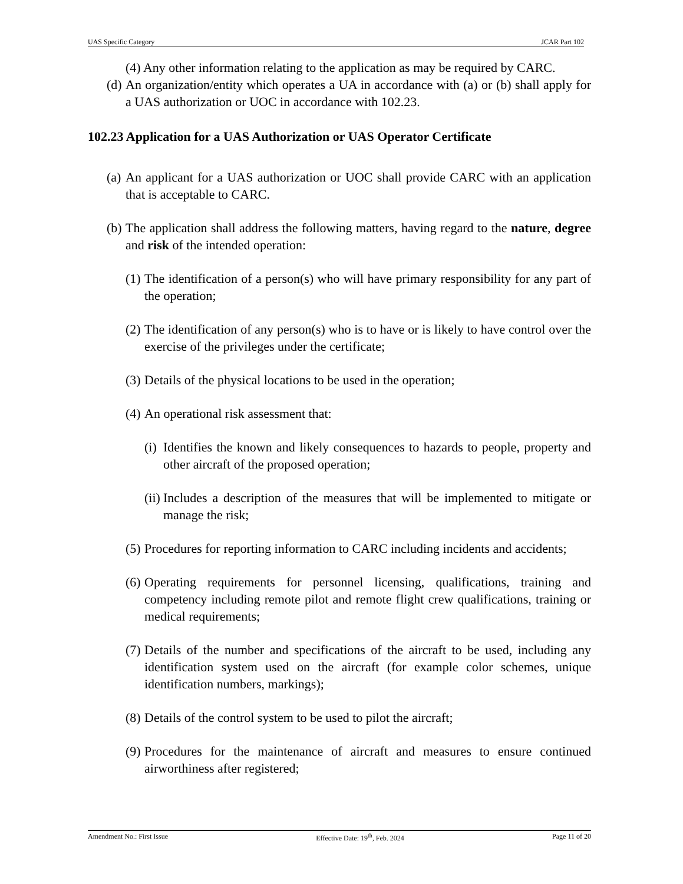UAS Specific Category JCAR Part 102
(4) Any other information relating to the application as may be required by CARC.
(d) An organization/entity which operates a UA in accordance with (a) or (b) shall apply for a UAS authorization or UOC in accordance with 102.23.
102.23 Application for a UAS Authorization or UAS Operator Certificate
(a) An applicant for a UAS authorization or UOC shall provide CARC with an application that is acceptable to CARC.
(b) The application shall address the following matters, having regard to the nature, degree and risk of the intended operation:
(1) The identification of a person(s) who will have primary responsibility for any part of the operation;
(2) The identification of any person(s) who is to have or is likely to have control over the exercise of the privileges under the certificate;
(3) Details of the physical locations to be used in the operation;
(4) An operational risk assessment that:
(i) Identifies the known and likely consequences to hazards to people, property and other aircraft of the proposed operation;
(ii) Includes a description of the measures that will be implemented to mitigate or manage the risk;
(5) Procedures for reporting information to CARC including incidents and accidents;
(6) Operating requirements for personnel licensing, qualifications, training and competency including remote pilot and remote flight crew qualifications, training or medical requirements;
(7) Details of the number and specifications of the aircraft to be used, including any identification system used on the aircraft (for example color schemes, unique identification numbers, markings);
(8) Details of the control system to be used to pilot the aircraft;
(9) Procedures for the maintenance of aircraft and measures to ensure continued airworthiness after registered;
Amendment No.: First Issue Effective Date: 19<sup>th</sup>, Feb. 2024 Page 11 of 20